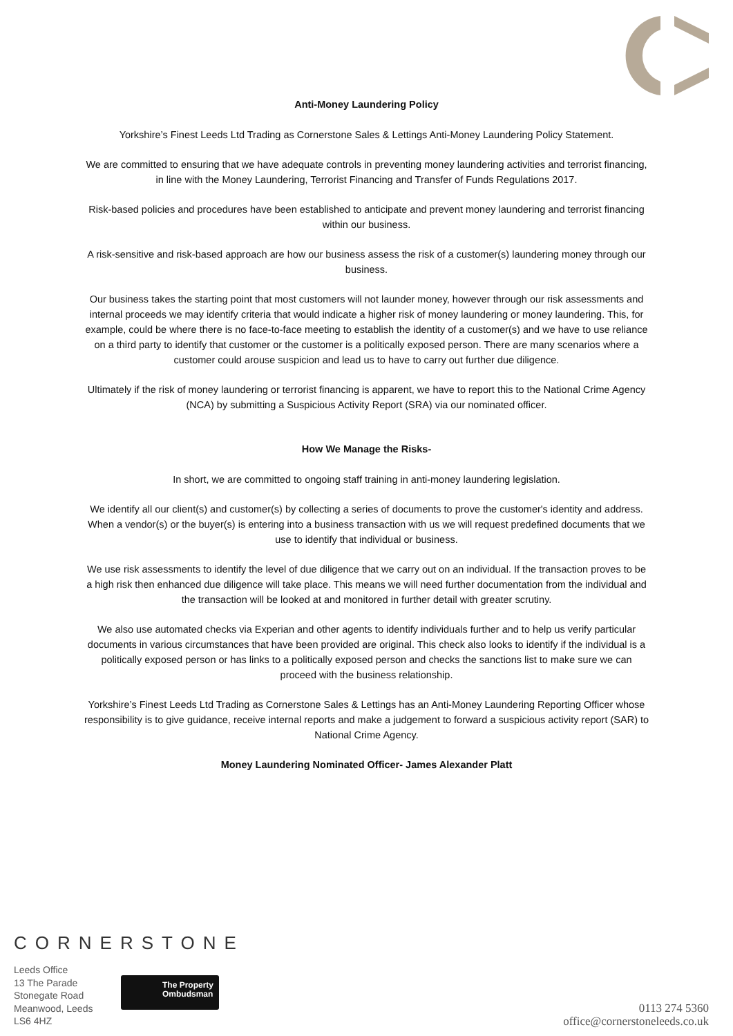Anti-Money Laundering Policy
Yorkshire’s Finest Leeds Ltd Trading as Cornerstone Sales & Lettings Anti-Money Laundering Policy Statement.
We are committed to ensuring that we have adequate controls in preventing money laundering activities and terrorist financing, in line with the Money Laundering, Terrorist Financing and Transfer of Funds Regulations 2017.
Risk-based policies and procedures have been established to anticipate and prevent money laundering and terrorist financing within our business.
A risk-sensitive and risk-based approach are how our business assess the risk of a customer(s) laundering money through our business.
Our business takes the starting point that most customers will not launder money, however through our risk assessments and internal proceeds we may identify criteria that would indicate a higher risk of money laundering or money laundering. This, for example, could be where there is no face-to-face meeting to establish the identity of a customer(s) and we have to use reliance on a third party to identify that customer or the customer is a politically exposed person. There are many scenarios where a customer could arouse suspicion and lead us to have to carry out further due diligence.
Ultimately if the risk of money laundering or terrorist financing is apparent, we have to report this to the National Crime Agency (NCA) by submitting a Suspicious Activity Report (SRA) via our nominated officer.
How We Manage the Risks-
In short, we are committed to ongoing staff training in anti-money laundering legislation.
We identify all our client(s) and customer(s) by collecting a series of documents to prove the customer's identity and address. When a vendor(s) or the buyer(s) is entering into a business transaction with us we will request predefined documents that we use to identify that individual or business.
We use risk assessments to identify the level of due diligence that we carry out on an individual. If the transaction proves to be a high risk then enhanced due diligence will take place. This means we will need further documentation from the individual and the transaction will be looked at and monitored in further detail with greater scrutiny.
We also use automated checks via Experian and other agents to identify individuals further and to help us verify particular documents in various circumstances that have been provided are original. This check also looks to identify if the individual is a politically exposed person or has links to a politically exposed person and checks the sanctions list to make sure we can proceed with the business relationship.
Yorkshire’s Finest Leeds Ltd Trading as Cornerstone Sales & Lettings has an Anti-Money Laundering Reporting Officer whose responsibility is to give guidance, receive internal reports and make a judgement to forward a suspicious activity report (SAR) to National Crime Agency.
Money Laundering Nominated Officer- James Alexander Platt
CORNERSTONE
Leeds Office
13 The Parade
Stonegate Road
Meanwood, Leeds
LS6 4HZ
The Property
Ombudsman
0113 274 5360
office@cornerstoneleeds.co.uk